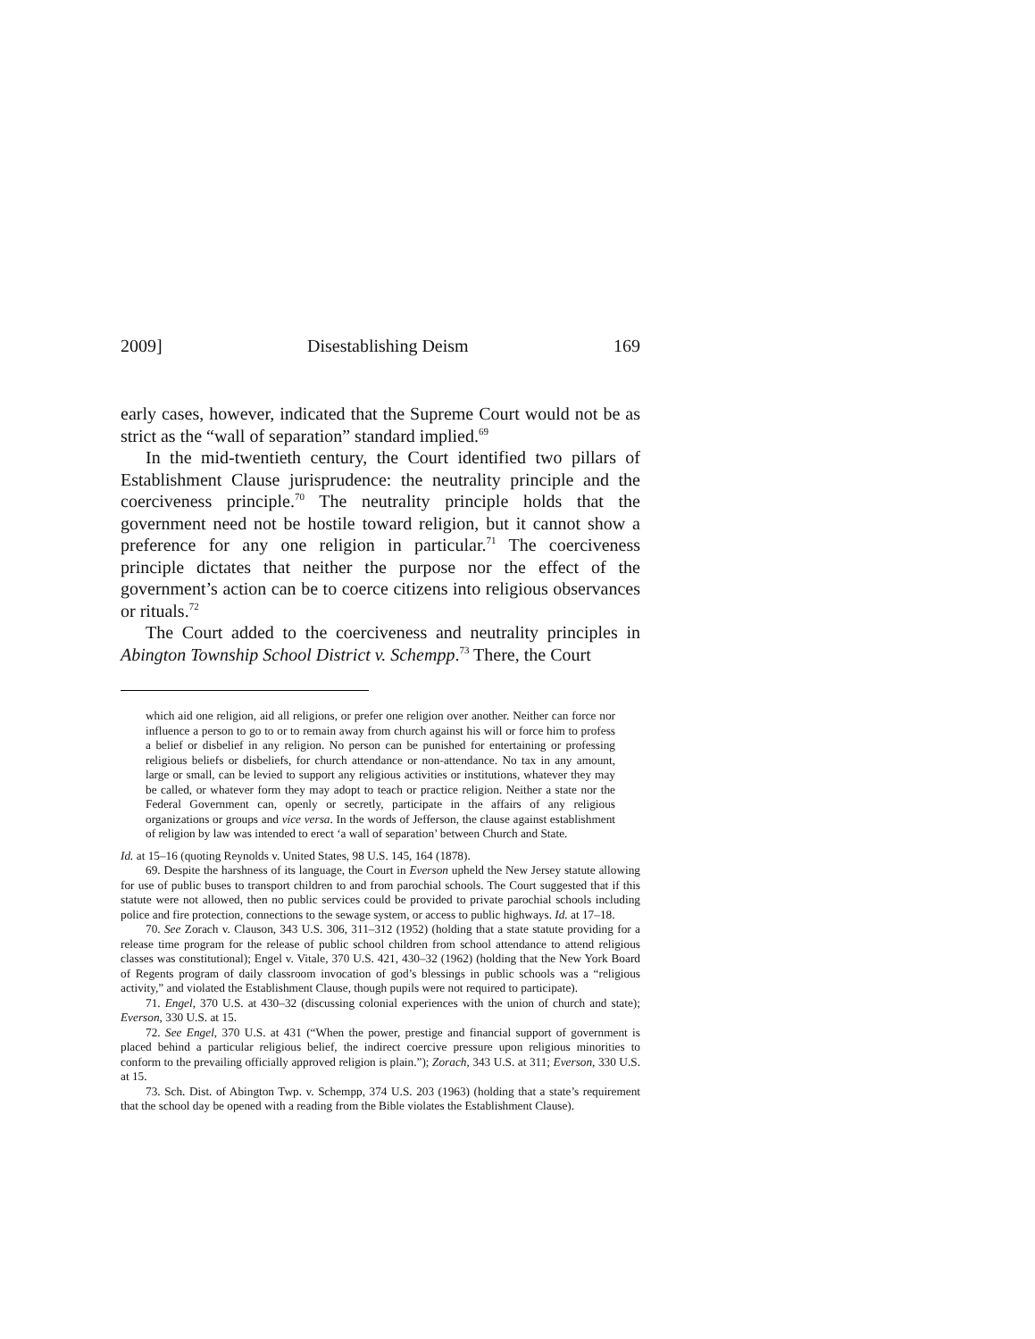2009] Disestablishing Deism 169
early cases, however, indicated that the Supreme Court would not be as strict as the “wall of separation” standard implied.<sup>69</sup>
In the mid-twentieth century, the Court identified two pillars of Establishment Clause jurisprudence: the neutrality principle and the coerciveness principle.<sup>70</sup> The neutrality principle holds that the government need not be hostile toward religion, but it cannot show a preference for any one religion in particular.<sup>71</sup> The coerciveness principle dictates that neither the purpose nor the effect of the government’s action can be to coerce citizens into religious observances or rituals.<sup>72</sup>
The Court added to the coerciveness and neutrality principles in Abington Township School District v. Schempp.<sup>73</sup> There, the Court
which aid one religion, aid all religions, or prefer one religion over another. Neither can force nor influence a person to go to or to remain away from church against his will or force him to profess a belief or disbelief in any religion. No person can be punished for entertaining or professing religious beliefs or disbeliefs, for church attendance or non-attendance. No tax in any amount, large or small, can be levied to support any religious activities or institutions, whatever they may be called, or whatever form they may adopt to teach or practice religion. Neither a state nor the Federal Government can, openly or secretly, participate in the affairs of any religious organizations or groups and vice versa. In the words of Jefferson, the clause against establishment of religion by law was intended to erect ‘a wall of separation’ between Church and State.
Id. at 15–16 (quoting Reynolds v. United States, 98 U.S. 145, 164 (1878).
69. Despite the harshness of its language, the Court in Everson upheld the New Jersey statute allowing for use of public buses to transport children to and from parochial schools. The Court suggested that if this statute were not allowed, then no public services could be provided to private parochial schools including police and fire protection, connections to the sewage system, or access to public highways. Id. at 17–18.
70. See Zorach v. Clauson, 343 U.S. 306, 311–312 (1952) (holding that a state statute providing for a release time program for the release of public school children from school attendance to attend religious classes was constitutional); Engel v. Vitale, 370 U.S. 421, 430–32 (1962) (holding that the New York Board of Regents program of daily classroom invocation of god’s blessings in public schools was a “religious activity,” and violated the Establishment Clause, though pupils were not required to participate).
71. Engel, 370 U.S. at 430–32 (discussing colonial experiences with the union of church and state); Everson, 330 U.S. at 15.
72. See Engel, 370 U.S. at 431 (“When the power, prestige and financial support of government is placed behind a particular religious belief, the indirect coercive pressure upon religious minorities to conform to the prevailing officially approved religion is plain.”); Zorach, 343 U.S. at 311; Everson, 330 U.S. at 15.
73. Sch. Dist. of Abington Twp. v. Schempp, 374 U.S. 203 (1963) (holding that a state’s requirement that the school day be opened with a reading from the Bible violates the Establishment Clause).